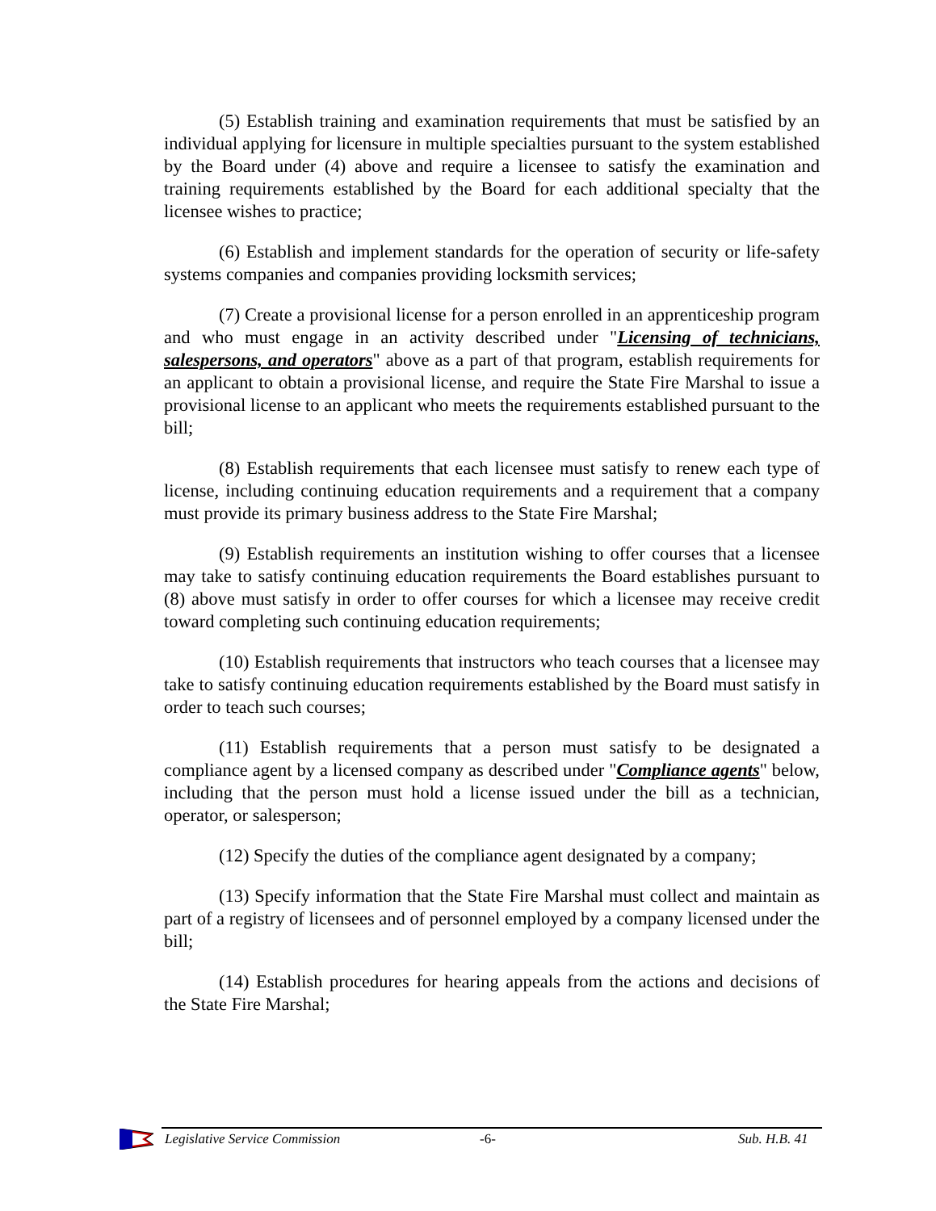(5) Establish training and examination requirements that must be satisfied by an individual applying for licensure in multiple specialties pursuant to the system established by the Board under (4) above and require a licensee to satisfy the examination and training requirements established by the Board for each additional specialty that the licensee wishes to practice;
(6) Establish and implement standards for the operation of security or life-safety systems companies and companies providing locksmith services;
(7) Create a provisional license for a person enrolled in an apprenticeship program and who must engage in an activity described under "Licensing of technicians, salespersons, and operators" above as a part of that program, establish requirements for an applicant to obtain a provisional license, and require the State Fire Marshal to issue a provisional license to an applicant who meets the requirements established pursuant to the bill;
(8) Establish requirements that each licensee must satisfy to renew each type of license, including continuing education requirements and a requirement that a company must provide its primary business address to the State Fire Marshal;
(9) Establish requirements an institution wishing to offer courses that a licensee may take to satisfy continuing education requirements the Board establishes pursuant to (8) above must satisfy in order to offer courses for which a licensee may receive credit toward completing such continuing education requirements;
(10) Establish requirements that instructors who teach courses that a licensee may take to satisfy continuing education requirements established by the Board must satisfy in order to teach such courses;
(11) Establish requirements that a person must satisfy to be designated a compliance agent by a licensed company as described under "Compliance agents" below, including that the person must hold a license issued under the bill as a technician, operator, or salesperson;
(12) Specify the duties of the compliance agent designated by a company;
(13) Specify information that the State Fire Marshal must collect and maintain as part of a registry of licensees and of personnel employed by a company licensed under the bill;
(14) Establish procedures for hearing appeals from the actions and decisions of the State Fire Marshal;
Legislative Service Commission -6- Sub. H.B. 41